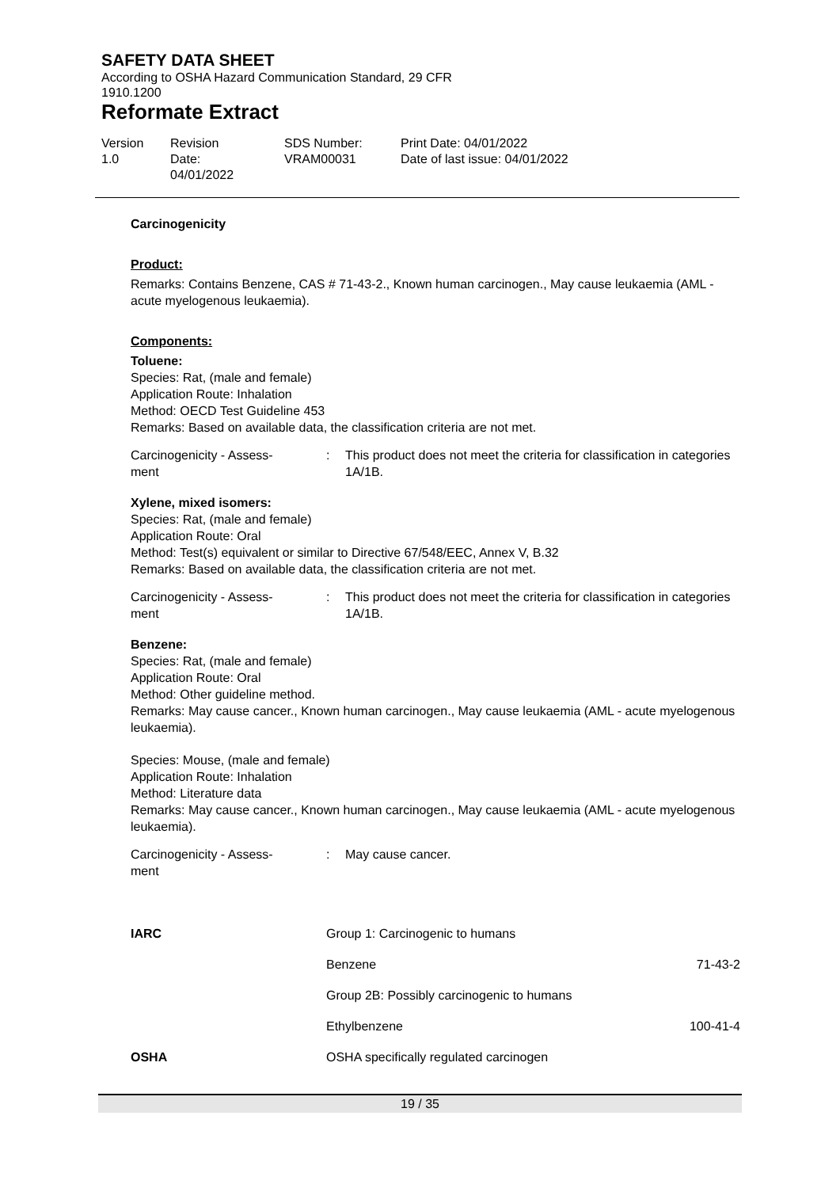SAFETY DATA SHEET
According to OSHA Hazard Communication Standard, 29 CFR
1910.1200
Reformate Extract
Version
1.0
Revision Date:
04/01/2022
SDS Number:
VRAM00031
Print Date: 04/01/2022
Date of last issue: 04/01/2022
Carcinogenicity
Product:
Remarks: Contains Benzene, CAS # 71-43-2., Known human carcinogen., May cause leukaemia (AML - acute myelogenous leukaemia).
Components:
Toluene:
Species: Rat, (male and female)
Application Route: Inhalation
Method: OECD Test Guideline 453
Remarks: Based on available data, the classification criteria are not met.
Carcinogenicity - Assess-
ment
: This product does not meet the criteria for classification in categories 1A/1B.
Xylene, mixed isomers:
Species: Rat, (male and female)
Application Route: Oral
Method: Test(s) equivalent or similar to Directive 67/548/EEC, Annex V, B.32
Remarks: Based on available data, the classification criteria are not met.
Carcinogenicity - Assess-
ment
: This product does not meet the criteria for classification in categories 1A/1B.
Benzene:
Species: Rat, (male and female)
Application Route: Oral
Method: Other guideline method.
Remarks: May cause cancer., Known human carcinogen., May cause leukaemia (AML - acute myelogenous leukaemia).
Species: Mouse, (male and female)
Application Route: Inhalation
Method: Literature data
Remarks: May cause cancer., Known human carcinogen., May cause leukaemia (AML - acute myelogenous leukaemia).
Carcinogenicity - Assess-
ment
: May cause cancer.
| IARC | Group 1: Carcinogenic to humans | |
| | Benzene | 71-43-2 |
| | Group 2B: Possibly carcinogenic to humans | |
| | Ethylbenzene | 100-41-4 |
| OSHA | OSHA specifically regulated carcinogen | |
19 / 35